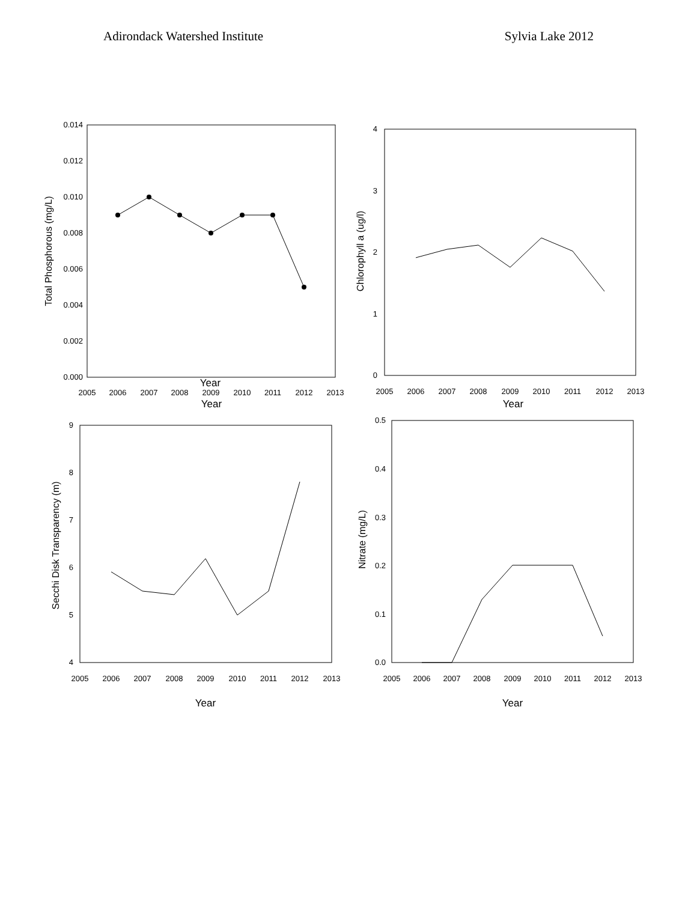Adirondack Watershed Institute Sylvia Lake 2012
0.014
0.012
0.010
0.008
0.006
0.004
0.002
0.000
2005
2006
2007
2008
2009
2010
2011
2012
2013
Total Phosphorous (mg/L)
4
3
2
1
0
2005
2006
2007
2008
2009
2010
2011
2012
2013
Chlorophyll a (ug/l)
Year
9
8
7
6
5
4
2005
2006
2007
2008
2009
2010
2011
2012
2013
Secchi Disk Transparency (m)
Year
Year
0.5
0.4
0.3
0.2
0.1
0.0
2005
2006
2007
2008
2009
2010
2011
2012
2013
Nitrate (mg/L)
Year
Year